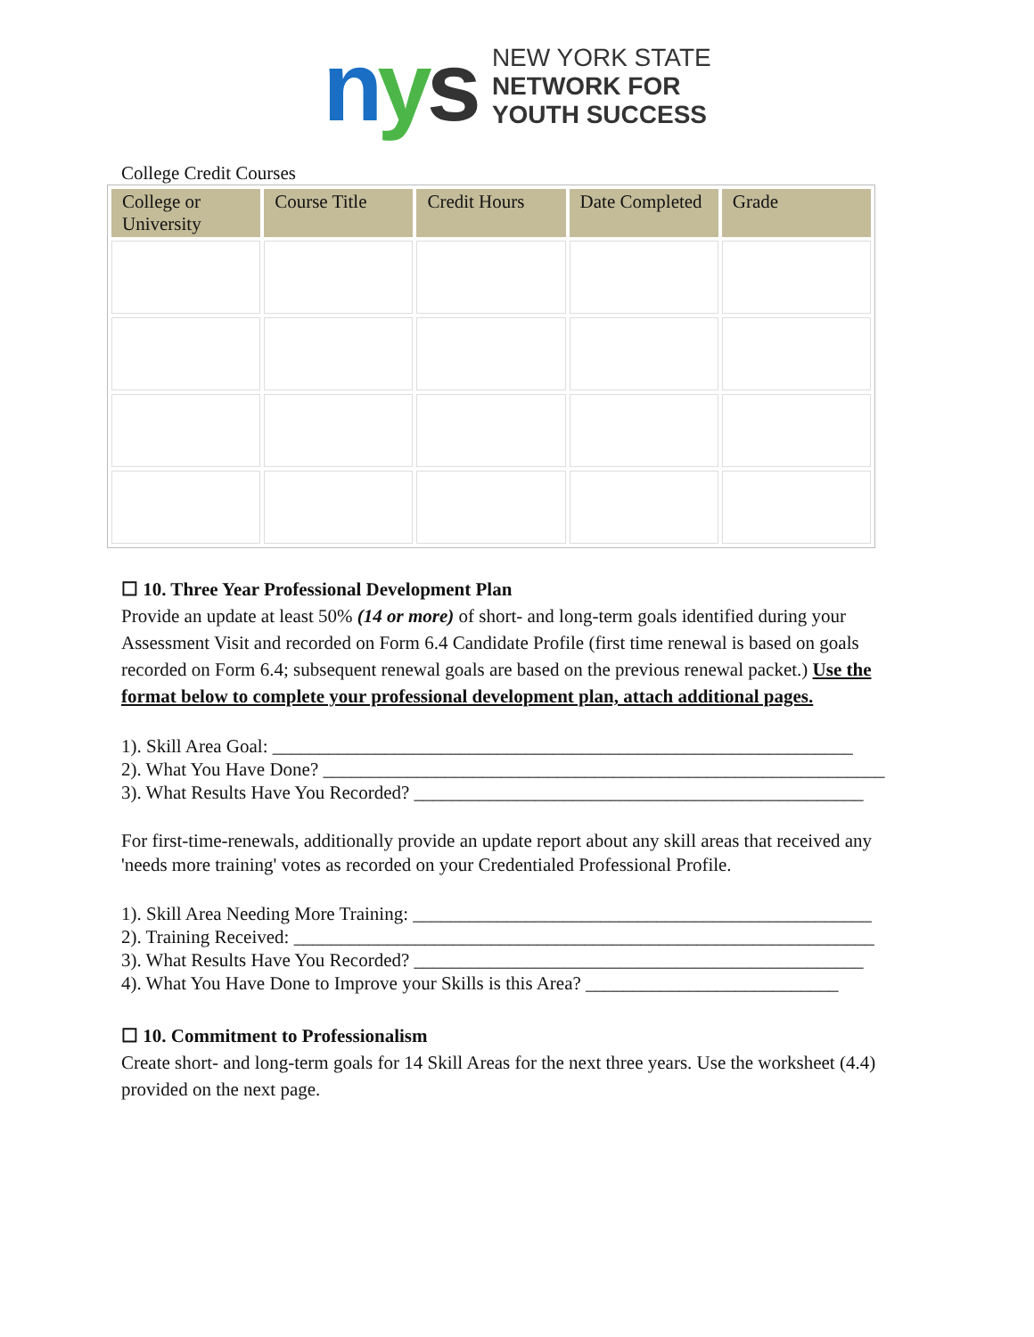nys
NEW YORK STATE
NETWORK FOR
YOUTH SUCCESS
College Credit Courses
| College or University | Course Title | Credit Hours | Date Completed | Grade |
| --- | --- | --- | --- | --- |
☐ 10. Three Year Professional Development Plan
Provide an update at least 50% (14 or more) of short- and long-term goals identified during your Assessment Visit and recorded on Form 6.4 Candidate Profile (first time renewal is based on goals recorded on Form 6.4; subsequent renewal goals are based on the previous renewal packet.) Use the format below to complete your professional development plan, attach additional pages.
1). Skill Area Goal: ______________________________________________________________
2). What You Have Done? ____________________________________________________________
3). What Results Have You Recorded? ________________________________________________
For first-time-renewals, additionally provide an update report about any skill areas that received any 'needs more training' votes as recorded on your Credentialed Professional Profile.
1). Skill Area Needing More Training: _________________________________________________
2). Training Received: ______________________________________________________________
3). What Results Have You Recorded? ________________________________________________
4). What You Have Done to Improve your Skills is this Area? ___________________________
☐ 10. Commitment to Professionalism
Create short- and long-term goals for 14 Skill Areas for the next three years. Use the worksheet (4.4) provided on the next page.